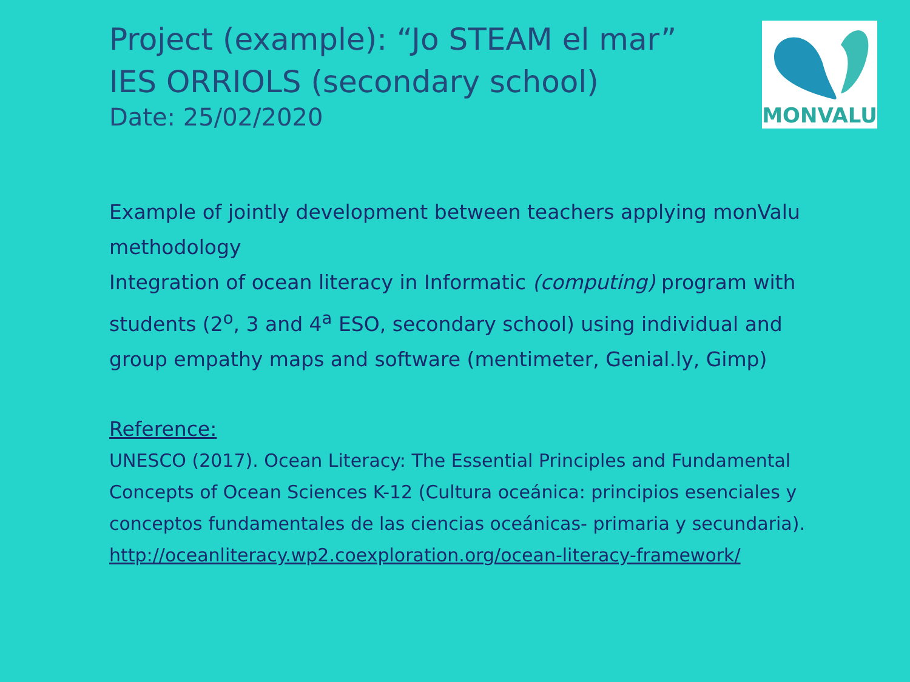MONVALU
Project (example): “Jo STEAM el mar”
IES ORRIOLS (secondary school)
Date: 25/02/2020
Example of jointly development between teachers applying monValu methodology
Integration of ocean literacy in Informatic (computing) program with students (2<sup>o</sup>, 3 and 4<sup>a</sup> ESO, secondary school) using individual and group empathy maps and software (mentimeter, Genial.ly, Gimp)
Reference:
UNESCO (2017). Ocean Literacy: The Essential Principles and Fundamental Concepts of Ocean Sciences K-12 (Cultura oceánica: principios esenciales y conceptos fundamentales de las ciencias oceánicas- primaria y secundaria). http://oceanliteracy.wp2.coexploration.org/ocean-literacy-framework/